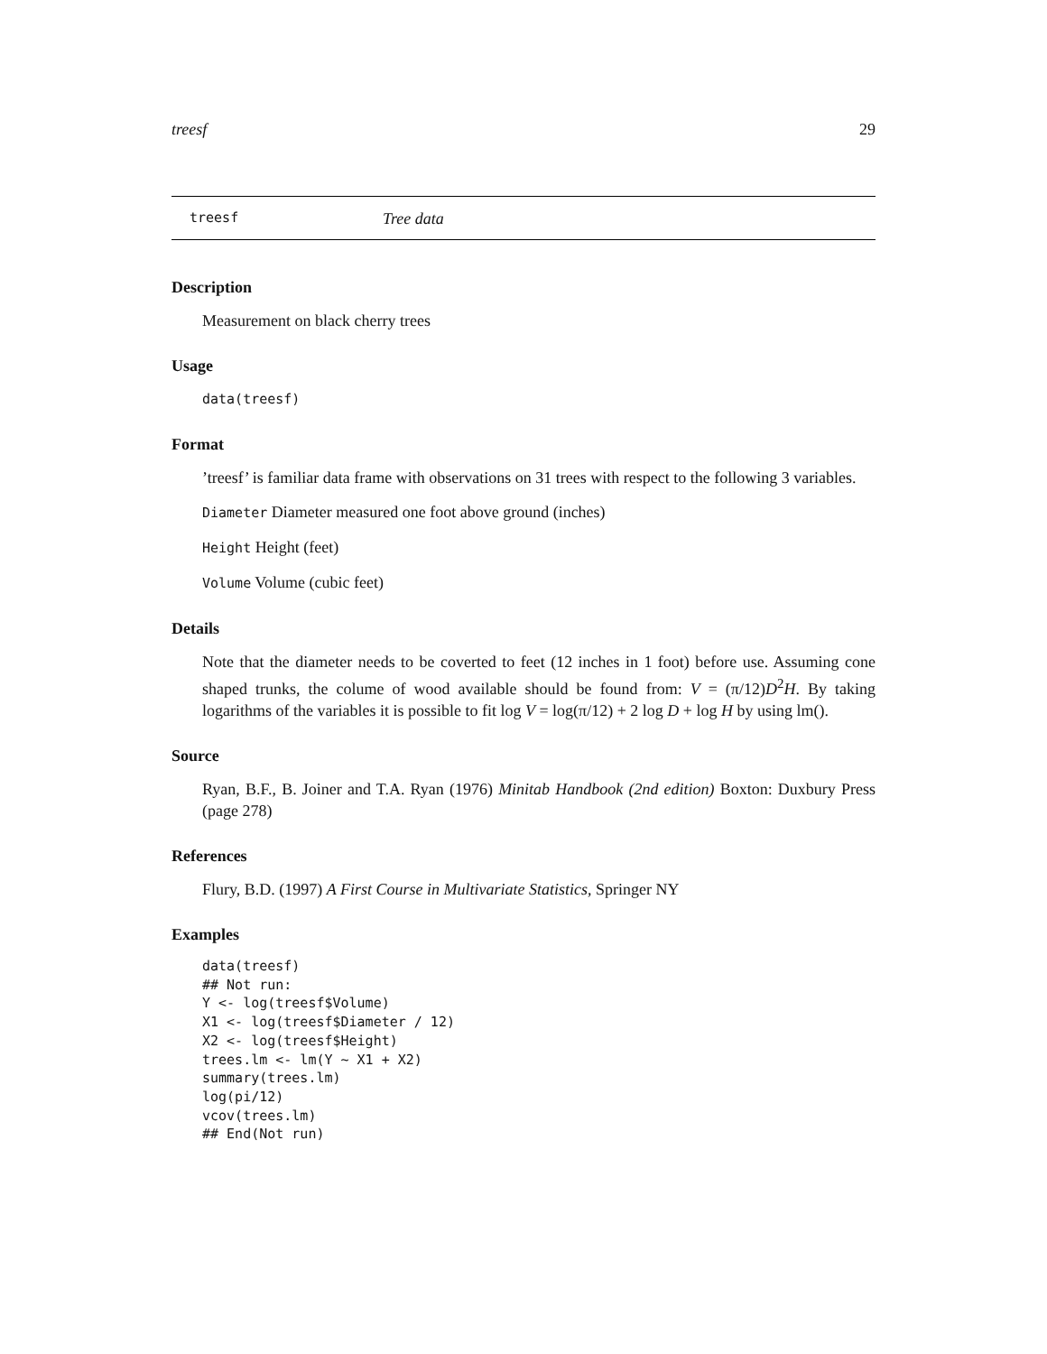treesf 29
treesf Tree data
Description
Measurement on black cherry trees
Usage
data(treesf)
Format
’treesf’ is familiar data frame with observations on 31 trees with respect to the following 3 variables.
Diameter Diameter measured one foot above ground (inches)
Height Height (feet)
Volume Volume (cubic feet)
Details
Note that the diameter needs to be coverted to feet (12 inches in 1 foot) before use. Assuming cone shaped trunks, the colume of wood available should be found from: V = (π/12)D<sup>2</sup>H. By taking logarithms of the variables it is possible to fit log V = log(π/12) + 2 log D + log H by using lm().
Source
Ryan, B.F., B. Joiner and T.A. Ryan (1976) Minitab Handbook (2nd edition) Boxton: Duxbury Press (page 278)
References
Flury, B.D. (1997) A First Course in Multivariate Statistics, Springer NY
Examples
data(treesf)
## Not run:
Y <- log(treesf$Volume)
X1 <- log(treesf$Diameter / 12)
X2 <- log(treesf$Height)
trees.lm <- lm(Y ~ X1 + X2)
summary(trees.lm)
log(pi/12)
vcov(trees.lm)
## End(Not run)